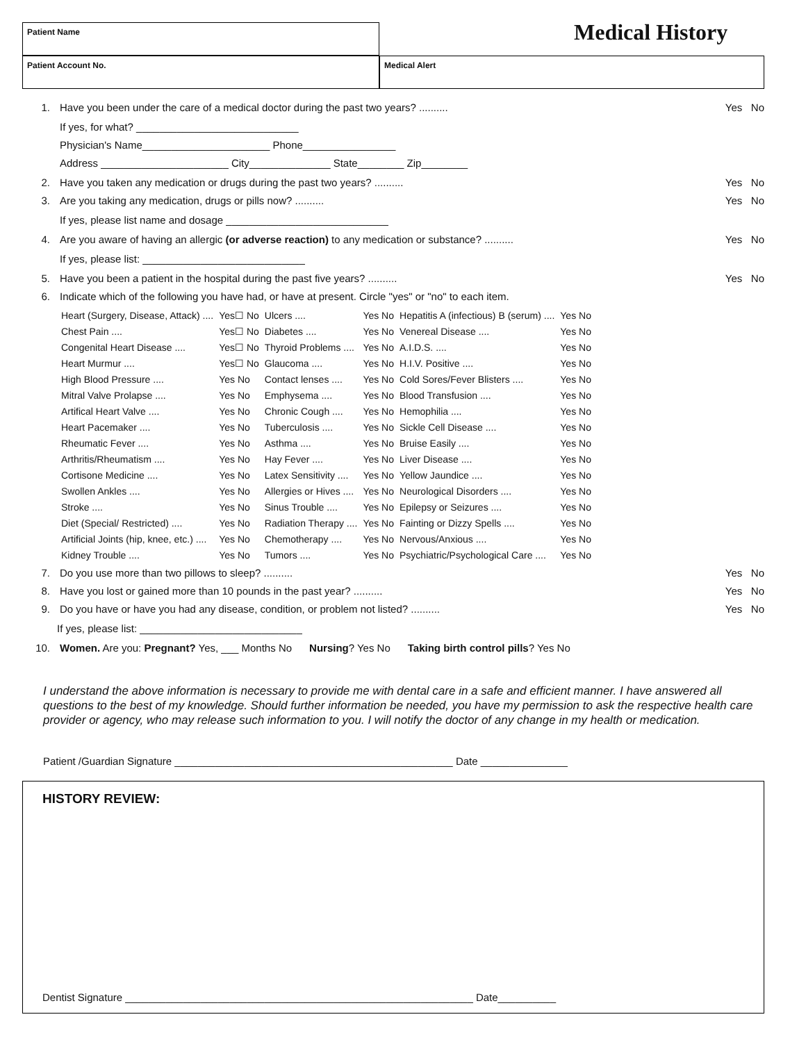Patient Name
Medical History
Patient Account No. Medical Alert
1. Have you been under the care of a medical doctor during the past two years? .......... Yes No
If yes, for what? ____________________________
Physician's Name______________________ Phone________________
Address ______________________ City______________ State________ Zip________
2. Have you taken any medication or drugs during the past two years? .......... Yes No
3. Are you taking any medication, drugs or pills now? .......... Yes No
If yes, please list name and dosage ____________________________
4. Are you aware of having an allergic (or adverse reaction) to any medication or substance? .......... Yes No
If yes, please list: ____________________________
5. Have you been a patient in the hospital during the past five years? .......... Yes No
6. Indicate which of the following you have had, or have at present. Circle "yes" or "no" to each item.
| Heart (Surgery, Disease, Attack) .... | Yes☐ No | Ulcers .... | Yes No | Hepatitis A (infectious) B (serum) .... | Yes No |
| Chest Pain .... | Yes☐ No | Diabetes .... | Yes No | Venereal Disease .... | Yes No |
| Congenital Heart Disease .... | Yes☐ No | Thyroid Problems .... | Yes No | A.I.D.S. .... | Yes No |
| Heart Murmur .... | Yes☐ No | Glaucoma .... | Yes No | H.I.V. Positive .... | Yes No |
| High Blood Pressure .... | Yes No | Contact lenses .... | Yes No | Cold Sores/Fever Blisters .... | Yes No |
| Mitral Valve Prolapse .... | Yes No | Emphysema .... | Yes No | Blood Transfusion .... | Yes No |
| Artifical Heart Valve .... | Yes No | Chronic Cough .... | Yes No | Hemophilia .... | Yes No |
| Heart Pacemaker .... | Yes No | Tuberculosis .... | Yes No | Sickle Cell Disease .... | Yes No |
| Rheumatic Fever .... | Yes No | Asthma .... | Yes No | Bruise Easily .... | Yes No |
| Arthritis/Rheumatism .... | Yes No | Hay Fever .... | Yes No | Liver Disease .... | Yes No |
| Cortisone Medicine .... | Yes No | Latex Sensitivity .... | Yes No | Yellow Jaundice .... | Yes No |
| Swollen Ankles .... | Yes No | Allergies or Hives .... | Yes No | Neurological Disorders .... | Yes No |
| Stroke .... | Yes No | Sinus Trouble .... | Yes No | Epilepsy or Seizures .... | Yes No |
| Diet (Special/ Restricted) .... | Yes No | Radiation Therapy .... | Yes No | Fainting or Dizzy Spells .... | Yes No |
| Artificial Joints (hip, knee, etc.) .... | Yes No | Chemotherapy .... | Yes No | Nervous/Anxious .... | Yes No |
| Kidney Trouble .... | Yes No | Tumors .... | Yes No | Psychiatric/Psychological Care .... | Yes No |
7. Do you use more than two pillows to sleep? .......... Yes No
8. Have you lost or gained more than 10 pounds in the past year? .......... Yes No
9. Do you have or have you had any disease, condition, or problem not listed? .......... Yes No
If yes, please list: ____________________________
10. Women. Are you: Pregnant? Yes, ___ Months No Nursing? Yes No Taking birth control pills? Yes No
I understand the above information is necessary to provide me with dental care in a safe and efficient manner. I have answered all questions to the best of my knowledge. Should further information be needed, you have my permission to ask the respective health care provider or agency, who may release such information to you. I will notify the doctor of any change in my health or medication.
Patient /Guardian Signature ________________________________________________ Date _______________
HISTORY REVIEW:
Dentist Signature ____________________________________________________________ Date__________